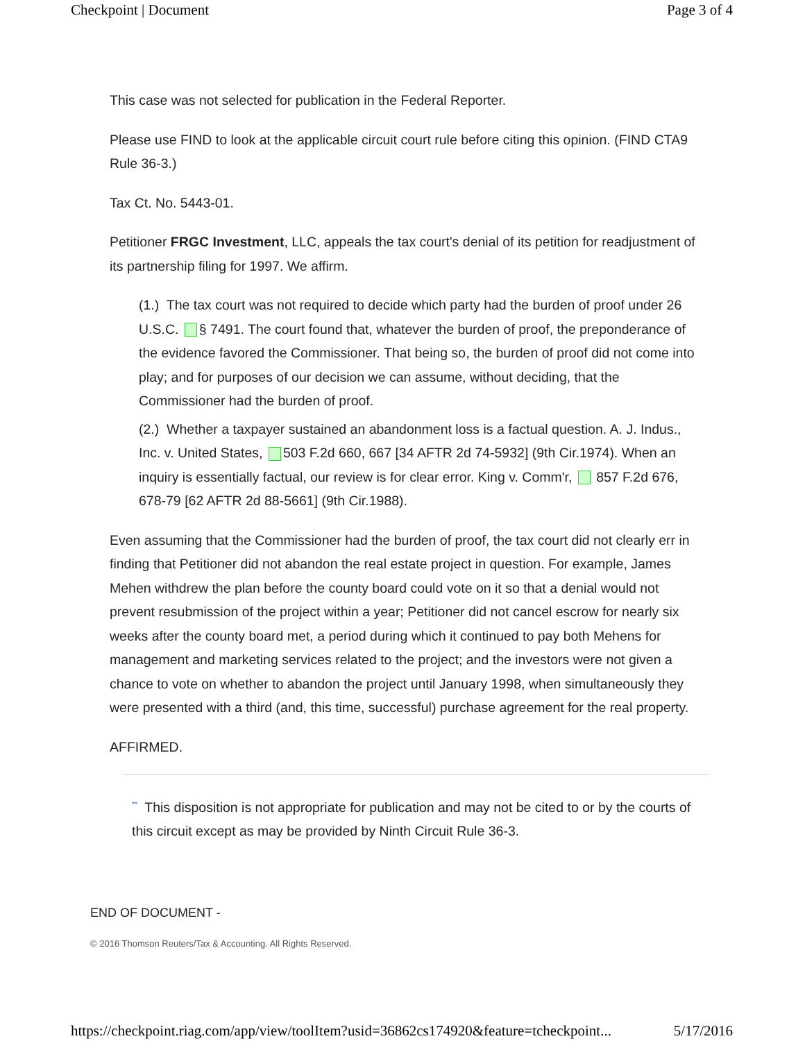Checkpoint | Document Page 3 of 4
This case was not selected for publication in the Federal Reporter.
Please use FIND to look at the applicable circuit court rule before citing this opinion. (FIND CTA9 Rule 36-3.)
Tax Ct. No. 5443-01.
Petitioner FRGC Investment, LLC, appeals the tax court's denial of its petition for readjustment of its partnership filing for 1997. We affirm.
(1.) The tax court was not required to decide which party had the burden of proof under 26 U.S.C. § 7491. The court found that, whatever the burden of proof, the preponderance of the evidence favored the Commissioner. That being so, the burden of proof did not come into play; and for purposes of our decision we can assume, without deciding, that the Commissioner had the burden of proof.
(2.) Whether a taxpayer sustained an abandonment loss is a factual question. A. J. Indus., Inc. v. United States, 503 F.2d 660, 667 [34 AFTR 2d 74-5932] (9th Cir.1974). When an inquiry is essentially factual, our review is for clear error. King v. Comm'r, 857 F.2d 676, 678-79 [62 AFTR 2d 88-5661] (9th Cir.1988).
Even assuming that the Commissioner had the burden of proof, the tax court did not clearly err in finding that Petitioner did not abandon the real estate project in question. For example, James Mehen withdrew the plan before the county board could vote on it so that a denial would not prevent resubmission of the project within a year; Petitioner did not cancel escrow for nearly six weeks after the county board met, a period during which it continued to pay both Mehens for management and marketing services related to the project; and the investors were not given a chance to vote on whether to abandon the project until January 1998, when simultaneously they were presented with a third (and, this time, successful) purchase agreement for the real property.
AFFIRMED.
<sup>**</sup> This disposition is not appropriate for publication and may not be cited to or by the courts of this circuit except as may be provided by Ninth Circuit Rule 36-3.
END OF DOCUMENT -
© 2016 Thomson Reuters/Tax & Accounting. All Rights Reserved.
https://checkpoint.riag.com/app/view/toolItem?usid=36862cs174920&feature=tcheckpoint... 5/17/2016